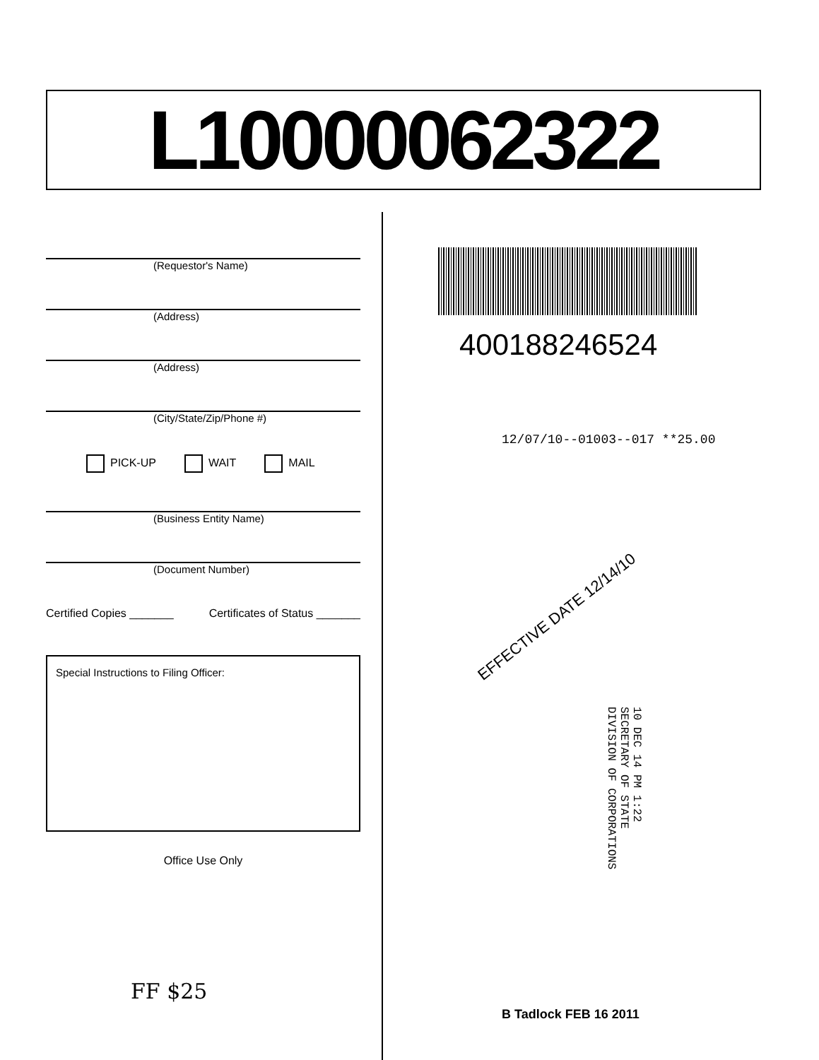L10000062322
(Requestor's Name)
(Address)
(Address)
(City/State/Zip/Phone #)
PICK-UP WAIT MAIL
(Business Entity Name)
(Document Number)
Certified Copies _______ Certificates of Status _______
Special Instructions to Filing Officer:
Office Use Only
400188246524
12/07/10--01003--017 **25.00
EFFECTIVE DATE 12/14/10
10 DEC 14 PM 1:22
SECRETARY OF STATE
DIVISION OF CORPORATIONS
FF $25
B Tadlock FEB 16 2011